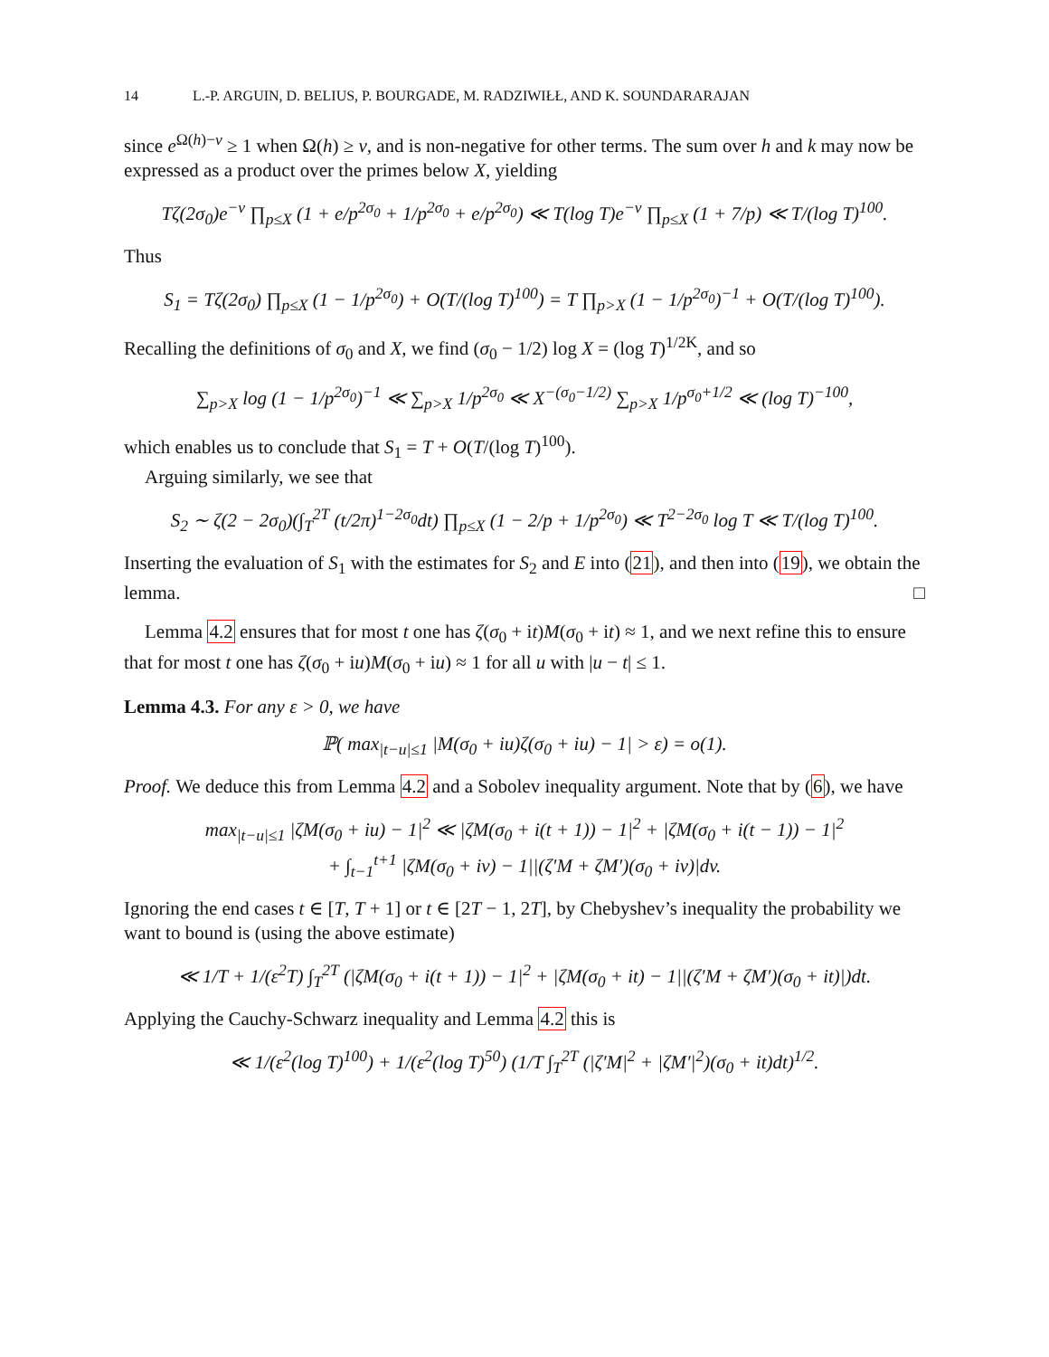14 L.-P. ARGUIN, D. BELIUS, P. BOURGADE, M. RADZIWIŁŁ, AND K. SOUNDARARAJAN
since e<sup>Ω(h)−ν</sup> ≥ 1 when Ω(h) ≥ ν, and is non-negative for other terms. The sum over h and k may now be expressed as a product over the primes below X, yielding
Tζ(2σ<sub>0</sub>)e<sup>−ν</sup> ∏<sub>p≤X</sub> (1 + e/p<sup>2σ<sub>0</sub></sup> + 1/p<sup>2σ<sub>0</sub></sup> + e/p<sup>2σ<sub>0</sub></sup>) ≪ T(log T)e<sup>−ν</sup> ∏<sub>p≤X</sub> (1 + 7/p) ≪ T/(log T)<sup>100</sup>.
Thus
S<sub>1</sub> = Tζ(2σ<sub>0</sub>) ∏<sub>p≤X</sub> (1 − 1/p<sup>2σ<sub>0</sub></sup>) + O(T/(log T)<sup>100</sup>) = T ∏<sub>p>X</sub> (1 − 1/p<sup>2σ<sub>0</sub></sup>)<sup>−1</sup> + O(T/(log T)<sup>100</sup>).
Recalling the definitions of σ<sub>0</sub> and X, we find (σ<sub>0</sub> − 1/2) log X = (log T)<sup>1/2K</sup>, and so
∑<sub>p>X</sub> log (1 − 1/p<sup>2σ<sub>0</sub></sup>)<sup>−1</sup> ≪ ∑<sub>p>X</sub> 1/p<sup>2σ<sub>0</sub></sup> ≪ X<sup>−(σ<sub>0</sub>−1/2)</sup> ∑<sub>p>X</sub> 1/p<sup>σ<sub>0</sub>+1/2</sup> ≪ (log T)<sup>−100</sup>,
which enables us to conclude that S<sub>1</sub> = T + O(T/(log T)<sup>100</sup>).
Arguing similarly, we see that
S<sub>2</sub> ∼ ζ(2 − 2σ<sub>0</sub>)(∫<sub>T</sub><sup>2T</sup> (t/2π)<sup>1−2σ<sub>0</sub></sup>dt) ∏<sub>p≤X</sub> (1 − 2/p + 1/p<sup>2σ<sub>0</sub></sup>) ≪ T<sup>2−2σ<sub>0</sub></sup> log T ≪ T/(log T)<sup>100</sup>.
Inserting the evaluation of S<sub>1</sub> with the estimates for S<sub>2</sub> and E into (21), and then into (19), we obtain the lemma. □
Lemma 4.2 ensures that for most t one has ζ(σ<sub>0</sub> + it)M(σ<sub>0</sub> + it) ≈ 1, and we next refine this to ensure that for most t one has ζ(σ<sub>0</sub> + iu)M(σ<sub>0</sub> + iu) ≈ 1 for all u with |u − t| ≤ 1.
Lemma 4.3. For any ε > 0, we have
ℙ( max<sub>|t−u|≤1</sub> |M(σ<sub>0</sub> + iu)ζ(σ<sub>0</sub> + iu) − 1| > ε) = o(1).
Proof. We deduce this from Lemma 4.2 and a Sobolev inequality argument. Note that by (6), we have
max<sub>|t−u|≤1</sub> |ζM(σ<sub>0</sub> + iu) − 1|<sup>2</sup> ≪ |ζM(σ<sub>0</sub> + i(t + 1)) − 1|<sup>2</sup> + |ζM(σ<sub>0</sub> + i(t − 1)) − 1|<sup>2</sup>
+ ∫<sub>t−1</sub><sup>t+1</sup> |ζM(σ<sub>0</sub> + iv) − 1||(ζ′M + ζM′)(σ<sub>0</sub> + iv)|dv.
Ignoring the end cases t ∈ [T, T + 1] or t ∈ [2T − 1, 2T], by Chebyshev’s inequality the probability we want to bound is (using the above estimate)
≪ 1/T + 1/(ε<sup>2</sup>T) ∫<sub>T</sub><sup>2T</sup> (|ζM(σ<sub>0</sub> + i(t + 1)) − 1|<sup>2</sup> + |ζM(σ<sub>0</sub> + it) − 1||(ζ′M + ζM′)(σ<sub>0</sub> + it)|)dt.
Applying the Cauchy-Schwarz inequality and Lemma 4.2 this is
≪ 1/(ε<sup>2</sup>(log T)<sup>100</sup>) + 1/(ε<sup>2</sup>(log T)<sup>50</sup>) (1/T ∫<sub>T</sub><sup>2T</sup> (|ζ′M|<sup>2</sup> + |ζM′|<sup>2</sup>)(σ<sub>0</sub> + it)dt)<sup>1/2</sup>.